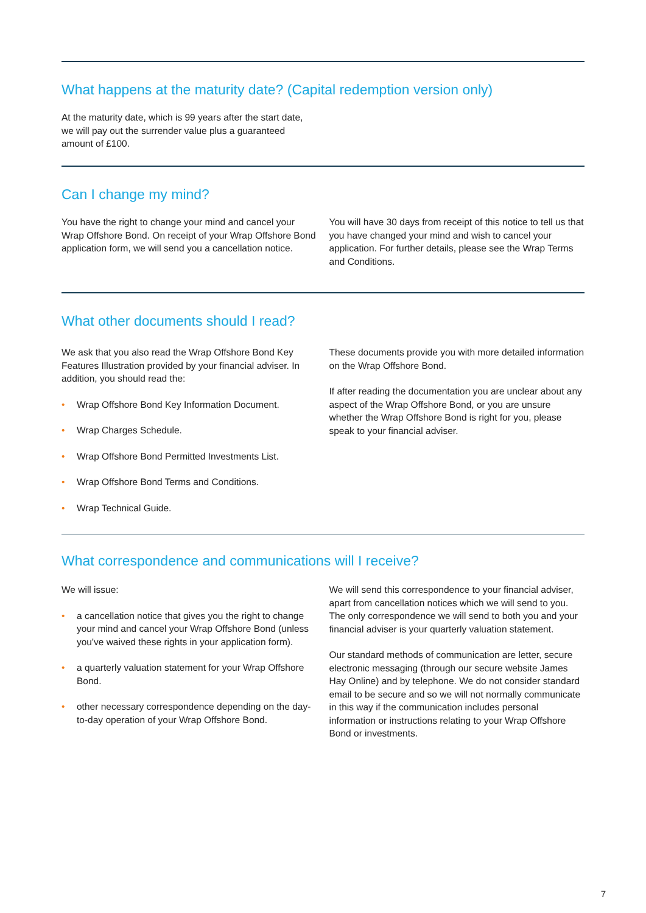What happens at the maturity date? (Capital redemption version only)
At the maturity date, which is 99 years after the start date, we will pay out the surrender value plus a guaranteed amount of £100.
Can I change my mind?
You have the right to change your mind and cancel your Wrap Offshore Bond. On receipt of your Wrap Offshore Bond application form, we will send you a cancellation notice.
You will have 30 days from receipt of this notice to tell us that you have changed your mind and wish to cancel your application. For further details, please see the Wrap Terms and Conditions.
What other documents should I read?
We ask that you also read the Wrap Offshore Bond Key Features Illustration provided by your financial adviser. In addition, you should read the:
• Wrap Offshore Bond Key Information Document.
• Wrap Charges Schedule.
• Wrap Offshore Bond Permitted Investments List.
• Wrap Offshore Bond Terms and Conditions.
• Wrap Technical Guide.
These documents provide you with more detailed information on the Wrap Offshore Bond.
If after reading the documentation you are unclear about any aspect of the Wrap Offshore Bond, or you are unsure whether the Wrap Offshore Bond is right for you, please speak to your financial adviser.
What correspondence and communications will I receive?
We will issue:
• a cancellation notice that gives you the right to change your mind and cancel your Wrap Offshore Bond (unless you've waived these rights in your application form).
• a quarterly valuation statement for your Wrap Offshore Bond.
• other necessary correspondence depending on the day-to-day operation of your Wrap Offshore Bond.
We will send this correspondence to your financial adviser, apart from cancellation notices which we will send to you. The only correspondence we will send to both you and your financial adviser is your quarterly valuation statement.
Our standard methods of communication are letter, secure electronic messaging (through our secure website James Hay Online) and by telephone. We do not consider standard email to be secure and so we will not normally communicate in this way if the communication includes personal information or instructions relating to your Wrap Offshore Bond or investments.
7